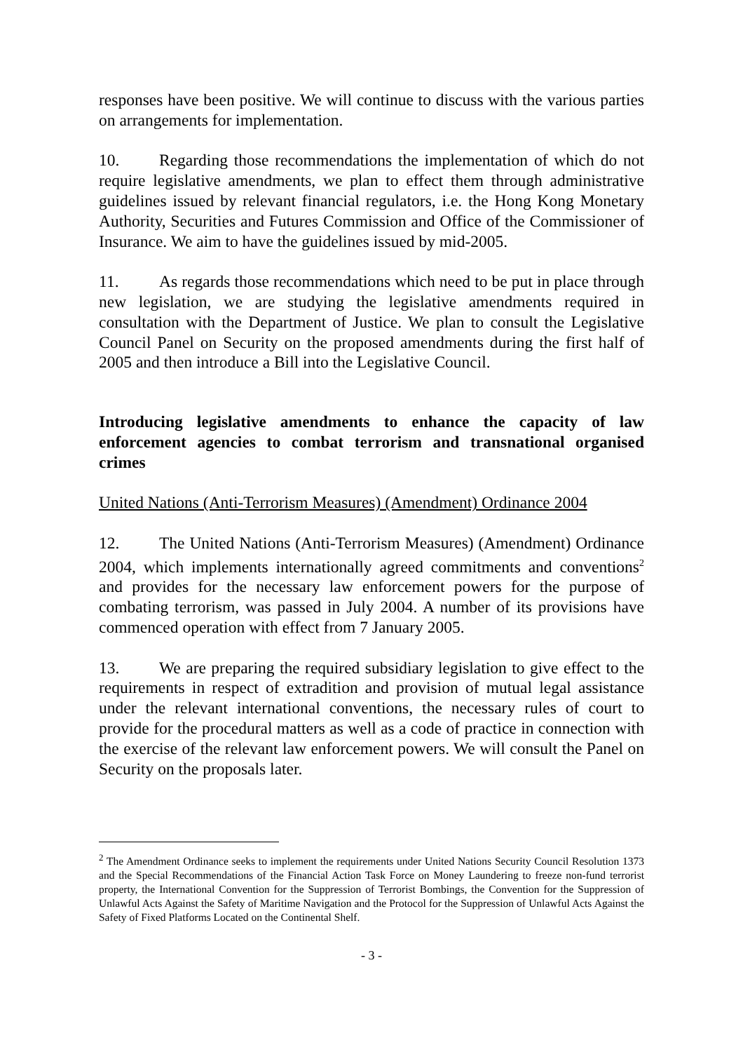responses have been positive. We will continue to discuss with the various parties on arrangements for implementation.
10. Regarding those recommendations the implementation of which do not require legislative amendments, we plan to effect them through administrative guidelines issued by relevant financial regulators, i.e. the Hong Kong Monetary Authority, Securities and Futures Commission and Office of the Commissioner of Insurance. We aim to have the guidelines issued by mid-2005.
11. As regards those recommendations which need to be put in place through new legislation, we are studying the legislative amendments required in consultation with the Department of Justice. We plan to consult the Legislative Council Panel on Security on the proposed amendments during the first half of 2005 and then introduce a Bill into the Legislative Council.
Introducing legislative amendments to enhance the capacity of law enforcement agencies to combat terrorism and transnational organised crimes
United Nations (Anti-Terrorism Measures) (Amendment) Ordinance 2004
12. The United Nations (Anti-Terrorism Measures) (Amendment) Ordinance 2004, which implements internationally agreed commitments and conventions<sup>2</sup> and provides for the necessary law enforcement powers for the purpose of combating terrorism, was passed in July 2004. A number of its provisions have commenced operation with effect from 7 January 2005.
13. We are preparing the required subsidiary legislation to give effect to the requirements in respect of extradition and provision of mutual legal assistance under the relevant international conventions, the necessary rules of court to provide for the procedural matters as well as a code of practice in connection with the exercise of the relevant law enforcement powers. We will consult the Panel on Security on the proposals later.
<sup>2</sup> The Amendment Ordinance seeks to implement the requirements under United Nations Security Council Resolution 1373 and the Special Recommendations of the Financial Action Task Force on Money Laundering to freeze non-fund terrorist property, the International Convention for the Suppression of Terrorist Bombings, the Convention for the Suppression of Unlawful Acts Against the Safety of Maritime Navigation and the Protocol for the Suppression of Unlawful Acts Against the Safety of Fixed Platforms Located on the Continental Shelf.
- 3 -